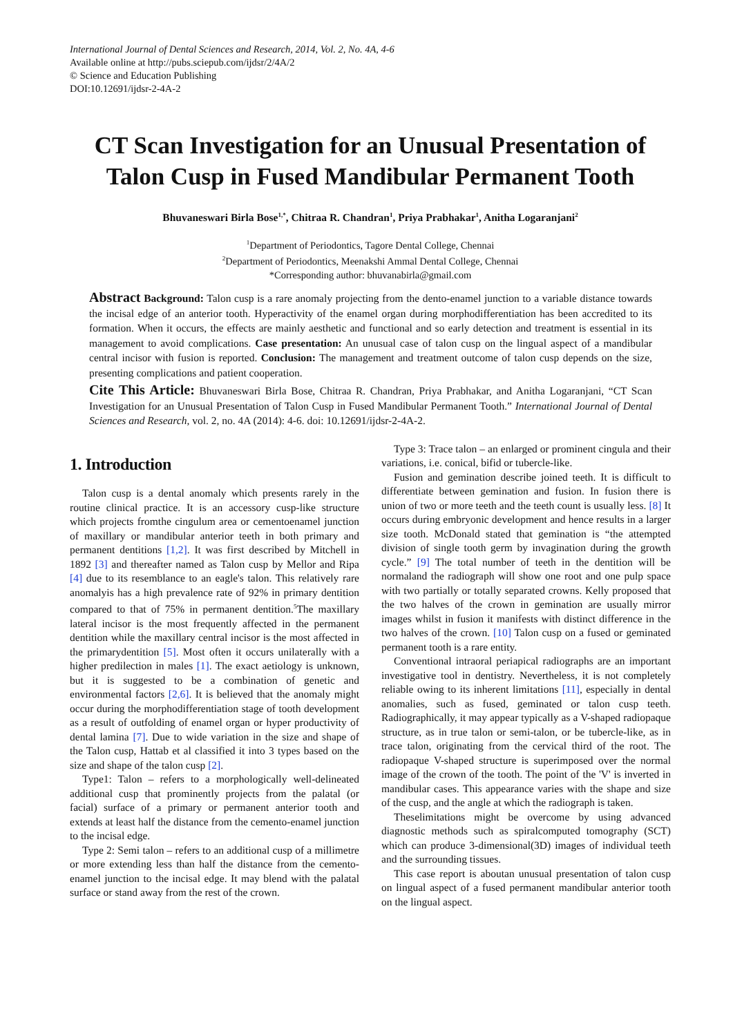International Journal of Dental Sciences and Research, 2014, Vol. 2, No. 4A, 4-6
Available online at http://pubs.sciepub.com/ijdsr/2/4A/2
© Science and Education Publishing
DOI:10.12691/ijdsr-2-4A-2
CT Scan Investigation for an Unusual Presentation of Talon Cusp in Fused Mandibular Permanent Tooth
Bhuvaneswari Birla Bose<sup>1,*</sup>, Chitraa R. Chandran<sup>1</sup>, Priya Prabhakar<sup>1</sup>, Anitha Logaranjani<sup>2</sup>
<sup>1</sup> Department of Periodontics, Tagore Dental College, Chennai
<sup>2</sup> Department of Periodontics, Meenakshi Ammal Dental College, Chennai
*Corresponding author: bhuvanabirla@gmail.com
Abstract Background: Talon cusp is a rare anomaly projecting from the dento-enamel junction to a variable distance towards the incisal edge of an anterior tooth. Hyperactivity of the enamel organ during morphodifferentiation has been accredited to its formation. When it occurs, the effects are mainly aesthetic and functional and so early detection and treatment is essential in its management to avoid complications. Case presentation: An unusual case of talon cusp on the lingual aspect of a mandibular central incisor with fusion is reported. Conclusion: The management and treatment outcome of talon cusp depends on the size, presenting complications and patient cooperation.
Cite This Article: Bhuvaneswari Birla Bose, Chitraa R. Chandran, Priya Prabhakar, and Anitha Logaranjani, “CT Scan Investigation for an Unusual Presentation of Talon Cusp in Fused Mandibular Permanent Tooth.” International Journal of Dental Sciences and Research, vol. 2, no. 4A (2014): 4-6. doi: 10.12691/ijdsr-2-4A-2.
1. Introduction
Talon cusp is a dental anomaly which presents rarely in the routine clinical practice. It is an accessory cusp-like structure which projects fromthe cingulum area or cementoenamel junction of maxillary or mandibular anterior teeth in both primary and permanent dentitions [1,2]. It was first described by Mitchell in 1892 [3] and thereafter named as Talon cusp by Mellor and Ripa [4] due to its resemblance to an eagle's talon. This relatively rare anomalyis has a high prevalence rate of 92% in primary dentition compared to that of 75% in permanent dentition.<sup>5</sup>The maxillary lateral incisor is the most frequently affected in the permanent dentition while the maxillary central incisor is the most affected in the primarydentition [5]. Most often it occurs unilaterally with a higher predilection in males [1]. The exact aetiology is unknown, but it is suggested to be a combination of genetic and environmental factors [2,6]. It is believed that the anomaly might occur during the morphodifferentiation stage of tooth development as a result of outfolding of enamel organ or hyper productivity of dental lamina [7]. Due to wide variation in the size and shape of the Talon cusp, Hattab et al classified it into 3 types based on the size and shape of the talon cusp [2].
Type1: Talon – refers to a morphologically well-delineated additional cusp that prominently projects from the palatal (or facial) surface of a primary or permanent anterior tooth and extends at least half the distance from the cemento-enamel junction to the incisal edge.
Type 2: Semi talon – refers to an additional cusp of a millimetre or more extending less than half the distance from the cemento-enamel junction to the incisal edge. It may blend with the palatal surface or stand away from the rest of the crown.
Type 3: Trace talon – an enlarged or prominent cingula and their variations, i.e. conical, bifid or tubercle-like.
Fusion and gemination describe joined teeth. It is difficult to differentiate between gemination and fusion. In fusion there is union of two or more teeth and the teeth count is usually less. [8] It occurs during embryonic development and hence results in a larger size tooth. McDonald stated that gemination is “the attempted division of single tooth germ by invagination during the growth cycle.” [9] The total number of teeth in the dentition will be normaland the radiograph will show one root and one pulp space with two partially or totally separated crowns. Kelly proposed that the two halves of the crown in gemination are usually mirror images whilst in fusion it manifests with distinct difference in the two halves of the crown. [10] Talon cusp on a fused or geminated permanent tooth is a rare entity.
Conventional intraoral periapical radiographs are an important investigative tool in dentistry. Nevertheless, it is not completely reliable owing to its inherent limitations [11], especially in dental anomalies, such as fused, geminated or talon cusp teeth. Radiographically, it may appear typically as a V-shaped radiopaque structure, as in true talon or semi-talon, or be tubercle-like, as in trace talon, originating from the cervical third of the root. The radiopaque V-shaped structure is superimposed over the normal image of the crown of the tooth. The point of the 'V' is inverted in mandibular cases. This appearance varies with the shape and size of the cusp, and the angle at which the radiograph is taken.
Theselimitations might be overcome by using advanced diagnostic methods such as spiralcomputed tomography (SCT) which can produce 3-dimensional(3D) images of individual teeth and the surrounding tissues.
This case report is aboutan unusual presentation of talon cusp on lingual aspect of a fused permanent mandibular anterior tooth on the lingual aspect.